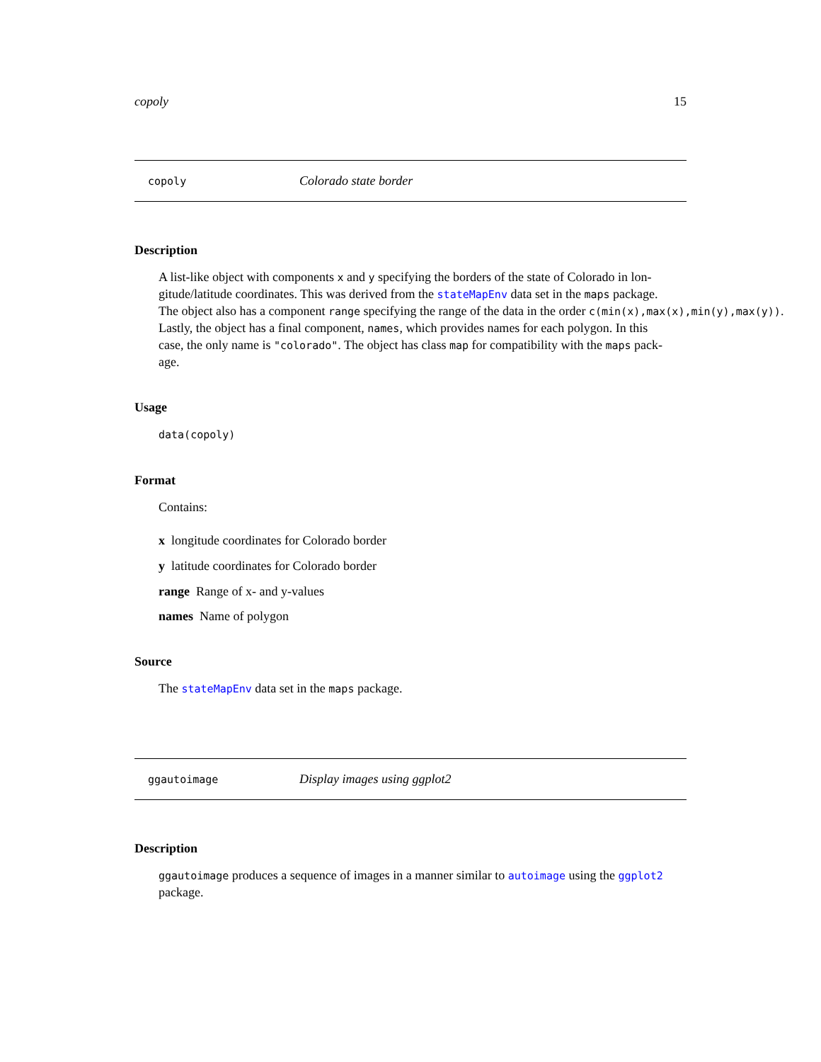copoly 15
copoly Colorado state border
Description
A list-like object with components x and y specifying the borders of the state of Colorado in lon-
gitude/latitude coordinates. This was derived from the stateMapEnv data set in the maps package.
The object also has a component range specifying the range of the data in the order c(min(x),max(x),min(y),max(y)).
Lastly, the object has a final component, names, which provides names for each polygon. In this
case, the only name is "colorado". The object has class map for compatibility with the maps pack-
age.
Usage
data(copoly)
Format
Contains:
x longitude coordinates for Colorado border
y latitude coordinates for Colorado border
range Range of x- and y-values
names Name of polygon
Source
The stateMapEnv data set in the maps package.
ggautoimage Display images using ggplot2
Description
ggautoimage produces a sequence of images in a manner similar to autoimage using the ggplot2
package.